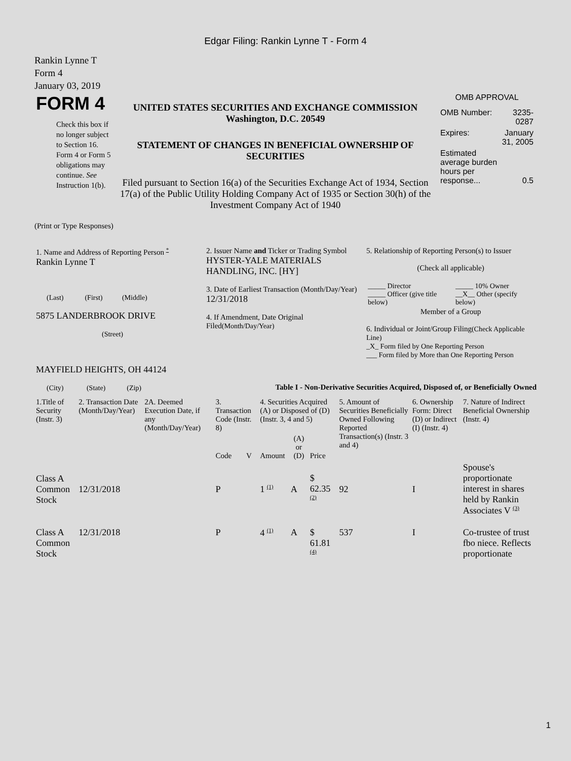Edgar Filing: Rankin Lynne T - Form 4
Rankin Lynne T
Form 4
January 03, 2019
| FORM 4 Check this box if no longer subject to Section 16. Form 4 or Form 5 obligations may continue. See Instruction 1(b). | UNITED STATES SECURITIES AND EXCHANGE COMMISSION Washington, D.C. 20549 STATEMENT OF CHANGES IN BENEFICIAL OWNERSHIP OF SECURITIES Filed pursuant to Section 16(a) of the Securities Exchange Act of 1934, Section 17(a) of the Public Utility Holding Company Act of 1935 or Section 30(h) of the Investment Company Act of 1940 | OMB APPROVAL / OMB Number: / 3235-0287 / / Expires: / January 31, 2005 / / Estimated average burden hours per response... / 0.5 / |
(Print or Type Responses)
| 1. Name and Address of Reporting Person * Rankin Lynne T (Last) (First) (Middle) 5875 LANDERBROOK DRIVE (Street) MAYFIELD HEIGHTS, OH 44124 (City) (State) (Zip) | 2. Issuer Name and Ticker or Trading Symbol HYSTER-YALE MATERIALS HANDLING, INC. [HY] 3. Date of Earliest Transaction (Month/Day/Year) 12/31/2018 4. If Amendment, Date Original Filed (Month/Day/Year) | 5. Relationship of Reporting Person(s) to Issuer (Check all applicable) / _____ Director _____ Officer (give title below) / _____ 10% Owner __X__ Other (specify below) / Member of a Group 6. Individual or Joint/Group Filing (Check Applicable Line) _X_ Form filed by One Reporting Person ___ Form filed by More than One Reporting Person |
Table I - Non-Derivative Securities Acquired, Disposed of, or Beneficially Owned
| 1.Title of Security (Instr. 3) | 2. Transaction Date (Month/Day/Year) | 2A. Deemed Execution Date, if any (Month/Day/Year) | 3. Transaction Code (Instr. 8) | | 4. Securities Acquired (A) or Disposed of (D) (Instr. 3, 4 and 5) | | | 5. Amount of Securities Beneficially Owned Following Reported Transaction(s) (Instr. 3 and 4) | 6. Ownership Form: Direct (D) or Indirect (I) (Instr. 4) | 7. Nature of Indirect Beneficial Ownership (Instr. 4) |
| --- | --- | --- | --- | --- | --- | --- | --- | --- | --- | --- |
| | | | Code | V | Amount | (A) or (D) | Price | | | |
| Class A Common Stock | 12/31/2018 | | P | | 1 (1) | A | $ 62.35 (2) | 92 | I | Spouse's proportionate interest in shares held by Rankin Associates V (3) |
| Class A Common Stock | 12/31/2018 | | P | | 4 (1) | A | $ 61.81 (4) | 537 | I | Co-trustee of trust fbo niece. Reflects proportionate |
1